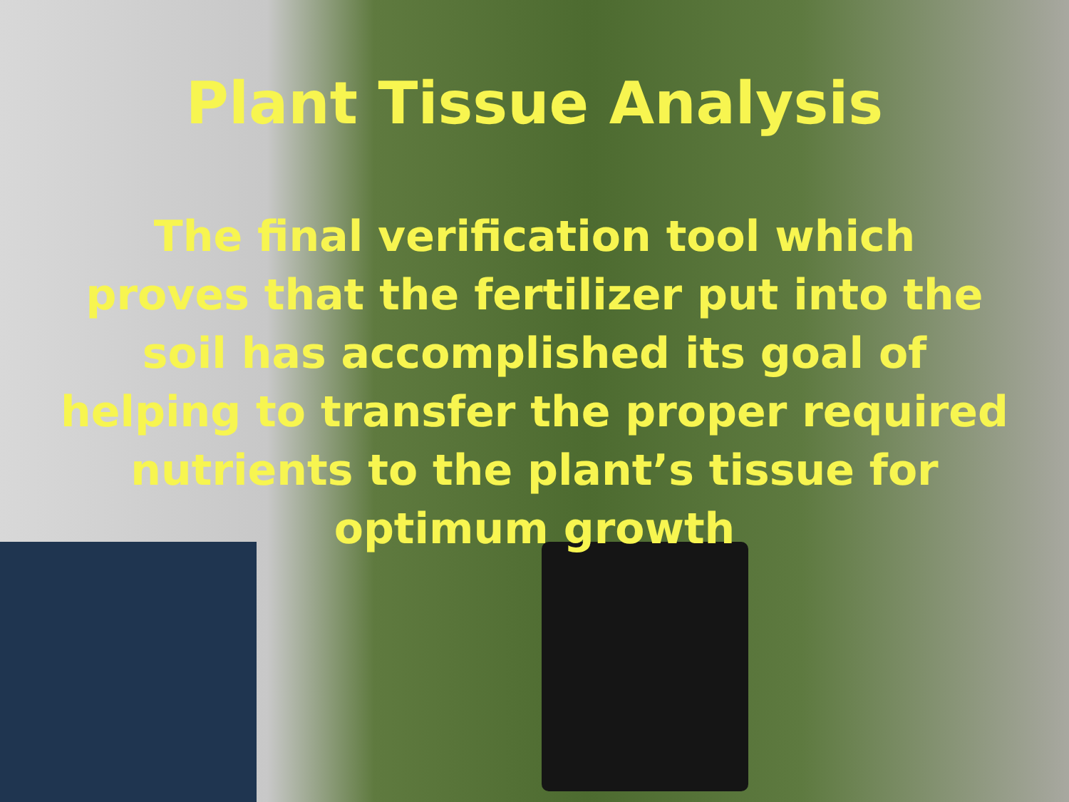Plant Tissue Analysis
The final verification tool which
proves that the fertilizer put into the
soil has accomplished its goal of
helping to transfer the proper required
nutrients to the plant’s tissue for
optimum growth